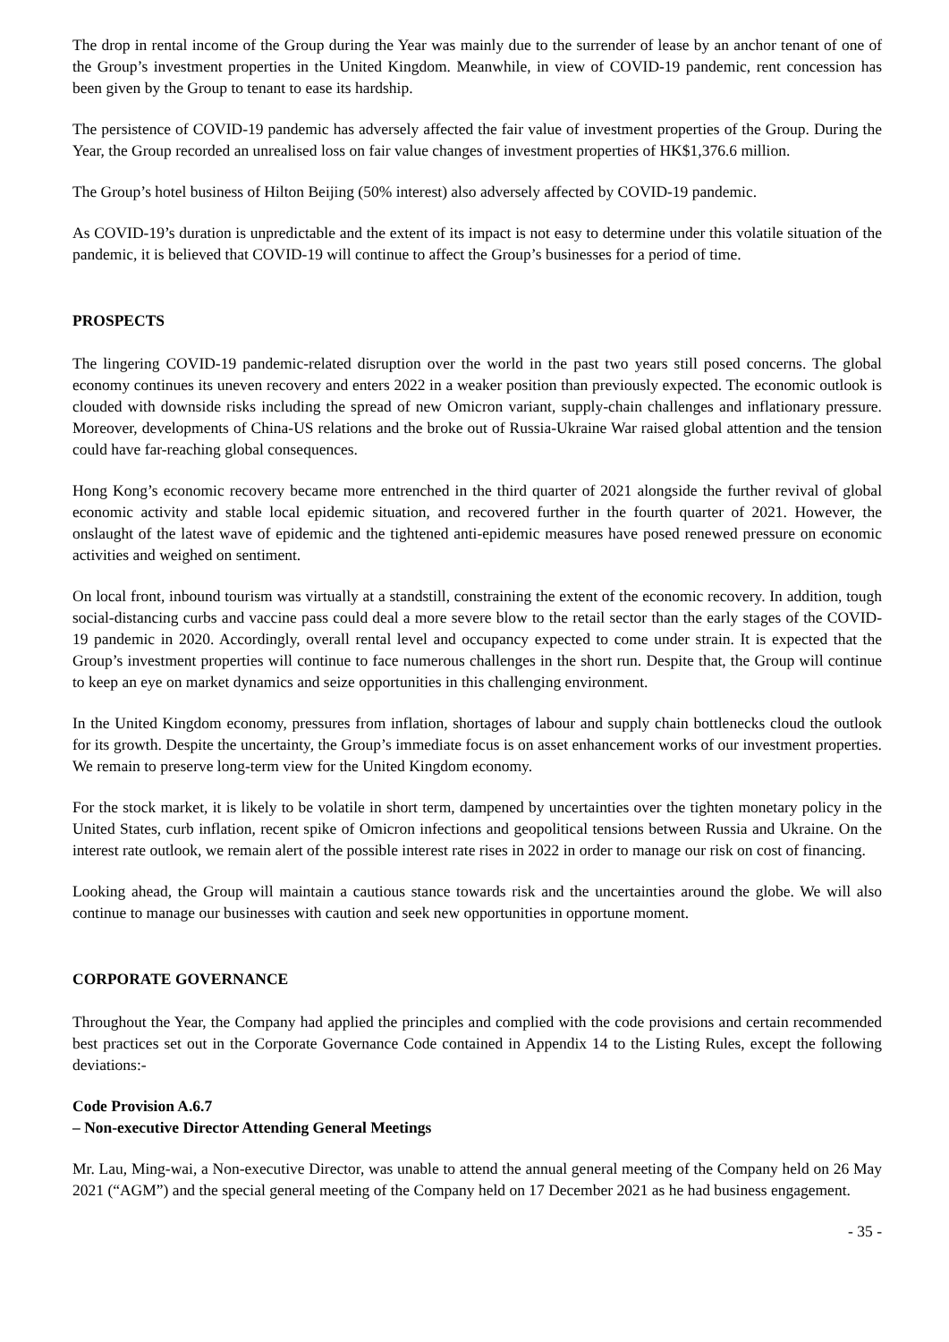The drop in rental income of the Group during the Year was mainly due to the surrender of lease by an anchor tenant of one of the Group’s investment properties in the United Kingdom. Meanwhile, in view of COVID-19 pandemic, rent concession has been given by the Group to tenant to ease its hardship.
The persistence of COVID-19 pandemic has adversely affected the fair value of investment properties of the Group. During the Year, the Group recorded an unrealised loss on fair value changes of investment properties of HK$1,376.6 million.
The Group’s hotel business of Hilton Beijing (50% interest) also adversely affected by COVID-19 pandemic.
As COVID-19’s duration is unpredictable and the extent of its impact is not easy to determine under this volatile situation of the pandemic, it is believed that COVID-19 will continue to affect the Group’s businesses for a period of time.
PROSPECTS
The lingering COVID-19 pandemic-related disruption over the world in the past two years still posed concerns. The global economy continues its uneven recovery and enters 2022 in a weaker position than previously expected. The economic outlook is clouded with downside risks including the spread of new Omicron variant, supply-chain challenges and inflationary pressure. Moreover, developments of China-US relations and the broke out of Russia-Ukraine War raised global attention and the tension could have far-reaching global consequences.
Hong Kong’s economic recovery became more entrenched in the third quarter of 2021 alongside the further revival of global economic activity and stable local epidemic situation, and recovered further in the fourth quarter of 2021. However, the onslaught of the latest wave of epidemic and the tightened anti-epidemic measures have posed renewed pressure on economic activities and weighed on sentiment.
On local front, inbound tourism was virtually at a standstill, constraining the extent of the economic recovery. In addition, tough social-distancing curbs and vaccine pass could deal a more severe blow to the retail sector than the early stages of the COVID-19 pandemic in 2020. Accordingly, overall rental level and occupancy expected to come under strain. It is expected that the Group’s investment properties will continue to face numerous challenges in the short run. Despite that, the Group will continue to keep an eye on market dynamics and seize opportunities in this challenging environment.
In the United Kingdom economy, pressures from inflation, shortages of labour and supply chain bottlenecks cloud the outlook for its growth. Despite the uncertainty, the Group’s immediate focus is on asset enhancement works of our investment properties. We remain to preserve long-term view for the United Kingdom economy.
For the stock market, it is likely to be volatile in short term, dampened by uncertainties over the tighten monetary policy in the United States, curb inflation, recent spike of Omicron infections and geopolitical tensions between Russia and Ukraine. On the interest rate outlook, we remain alert of the possible interest rate rises in 2022 in order to manage our risk on cost of financing.
Looking ahead, the Group will maintain a cautious stance towards risk and the uncertainties around the globe. We will also continue to manage our businesses with caution and seek new opportunities in opportune moment.
CORPORATE GOVERNANCE
Throughout the Year, the Company had applied the principles and complied with the code provisions and certain recommended best practices set out in the Corporate Governance Code contained in Appendix 14 to the Listing Rules, except the following deviations:-
Code Provision A.6.7
– Non-executive Director Attending General Meetings
Mr. Lau, Ming-wai, a Non-executive Director, was unable to attend the annual general meeting of the Company held on 26 May 2021 (“AGM”) and the special general meeting of the Company held on 17 December 2021 as he had business engagement.
- 35 -